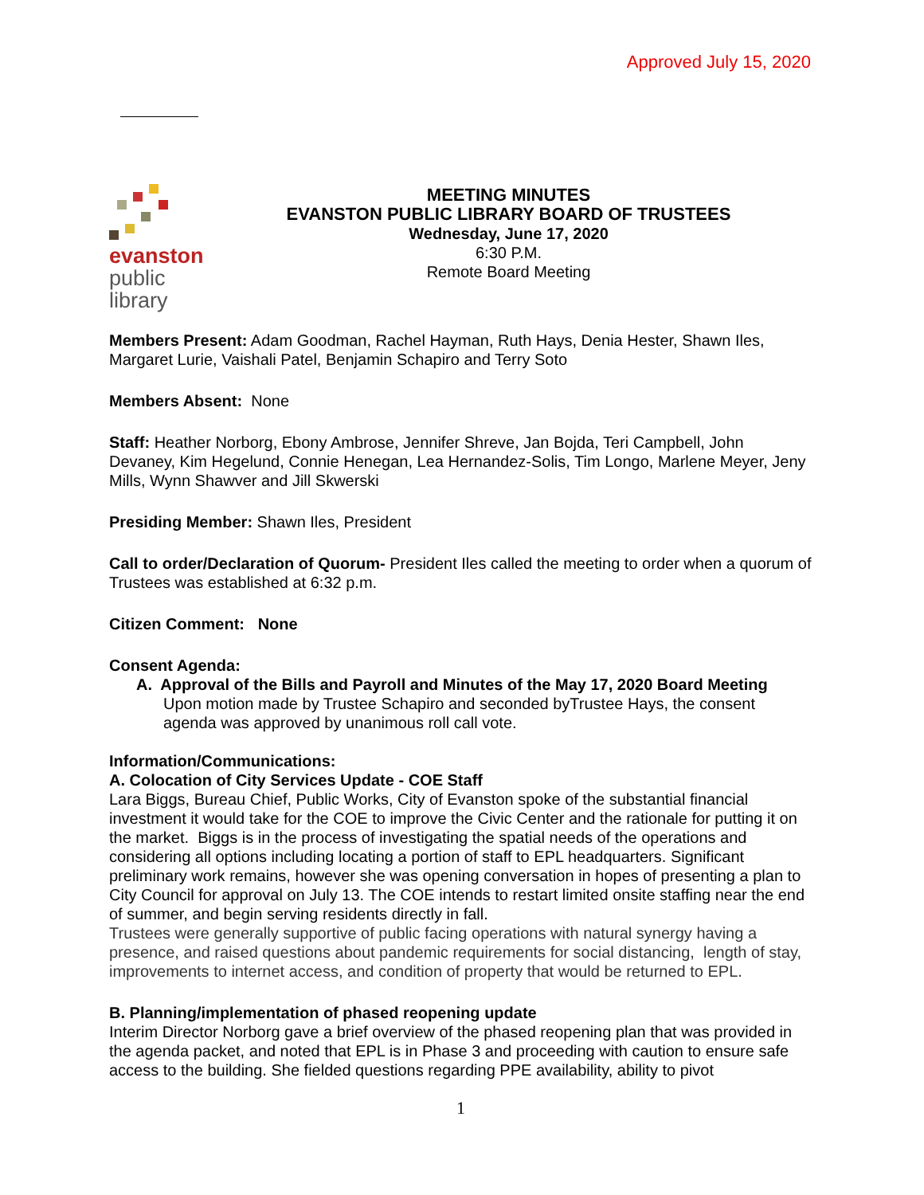Approved July 15, 2020
evanston
public
library
MEETING MINUTES
EVANSTON PUBLIC LIBRARY BOARD OF TRUSTEES
Wednesday, June 17, 2020
6:30 P.M.
Remote Board Meeting
Members Present: Adam Goodman, Rachel Hayman, Ruth Hays, Denia Hester, Shawn Iles, Margaret Lurie, Vaishali Patel, Benjamin Schapiro and Terry Soto
Members Absent: None
Staff: Heather Norborg, Ebony Ambrose, Jennifer Shreve, Jan Bojda, Teri Campbell, John Devaney, Kim Hegelund, Connie Henegan, Lea Hernandez-Solis, Tim Longo, Marlene Meyer, Jeny Mills, Wynn Shawver and Jill Skwerski
Presiding Member: Shawn Iles, President
Call to order/Declaration of Quorum- President Iles called the meeting to order when a quorum of Trustees was established at 6:32 p.m.
Citizen Comment: None
Consent Agenda:
A. Approval of the Bills and Payroll and Minutes of the May 17, 2020 Board Meeting
Upon motion made by Trustee Schapiro and seconded byTrustee Hays, the consent agenda was approved by unanimous roll call vote.
Information/Communications:
A. Colocation of City Services Update - COE Staff
Lara Biggs, Bureau Chief, Public Works, City of Evanston spoke of the substantial financial investment it would take for the COE to improve the Civic Center and the rationale for putting it on the market. Biggs is in the process of investigating the spatial needs of the operations and considering all options including locating a portion of staff to EPL headquarters. Significant preliminary work remains, however she was opening conversation in hopes of presenting a plan to City Council for approval on July 13. The COE intends to restart limited onsite staffing near the end of summer, and begin serving residents directly in fall.
Trustees were generally supportive of public facing operations with natural synergy having a presence, and raised questions about pandemic requirements for social distancing, length of stay, improvements to internet access, and condition of property that would be returned to EPL.
B. Planning/implementation of phased reopening update
Interim Director Norborg gave a brief overview of the phased reopening plan that was provided in the agenda packet, and noted that EPL is in Phase 3 and proceeding with caution to ensure safe access to the building. She fielded questions regarding PPE availability, ability to pivot
1